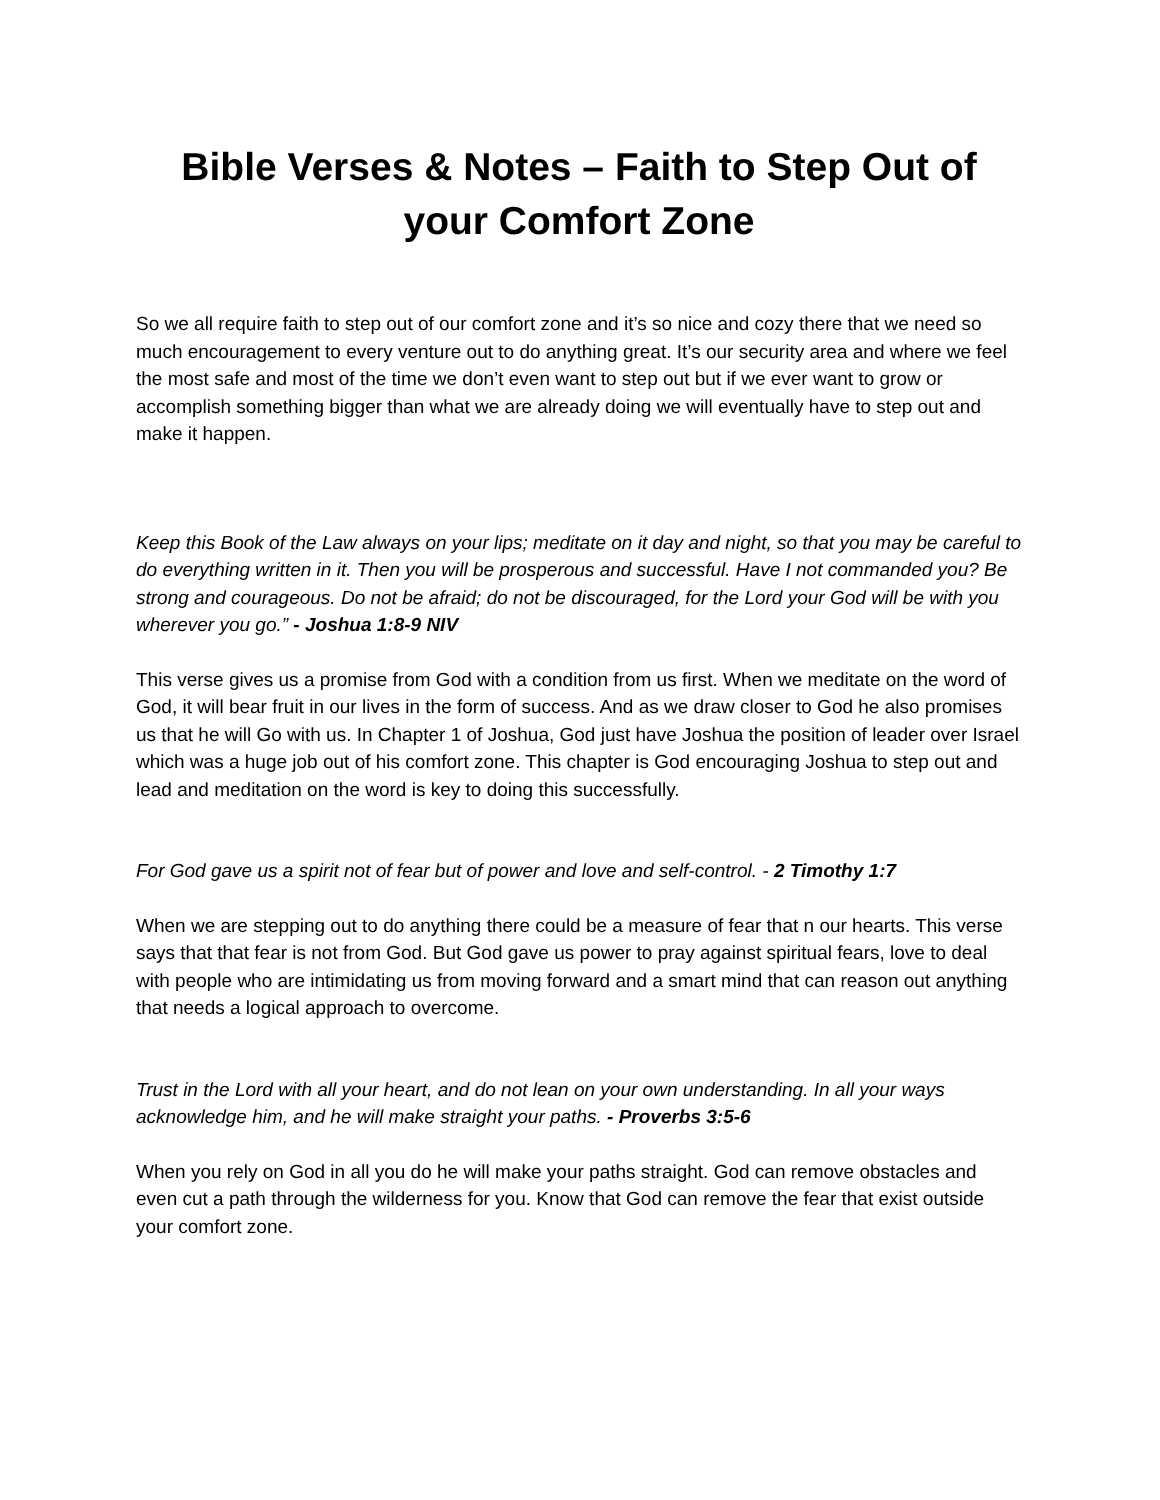Bible Verses & Notes – Faith to Step Out of your Comfort Zone
So we all require faith to step out of our comfort zone and it’s so nice and cozy there that we need so much encouragement to every venture out to do anything great. It’s our security area and where we feel the most safe and most of the time we don’t even want to step out but if we ever want to grow or accomplish something bigger than what we are already doing we will eventually have to step out and make it happen.
Keep this Book of the Law always on your lips; meditate on it day and night, so that you may be careful to do everything written in it. Then you will be prosperous and successful. Have I not commanded you? Be strong and courageous. Do not be afraid; do not be discouraged, for the Lord your God will be with you wherever you go.” - Joshua 1:8-9 NIV
This verse gives us a promise from God with a condition from us first. When we meditate on the word of God, it will bear fruit in our lives in the form of success. And as we draw closer to God he also promises us that he will Go with us. In Chapter 1 of Joshua, God just have Joshua the position of leader over Israel which was a huge job out of his comfort zone. This chapter is God encouraging Joshua to step out and lead and meditation on the word is key to doing this successfully.
For God gave us a spirit not of fear but of power and love and self-control. - 2 Timothy 1:7
When we are stepping out to do anything there could be a measure of fear that n our hearts. This verse says that that fear is not from God. But God gave us power to pray against spiritual fears, love to deal with people who are intimidating us from moving forward and a smart mind that can reason out anything that needs a logical approach to overcome.
Trust in the Lord with all your heart, and do not lean on your own understanding. In all your ways acknowledge him, and he will make straight your paths. - Proverbs 3:5-6
When you rely on God in all you do he will make your paths straight. God can remove obstacles and even cut a path through the wilderness for you. Know that God can remove the fear that exist outside your comfort zone.